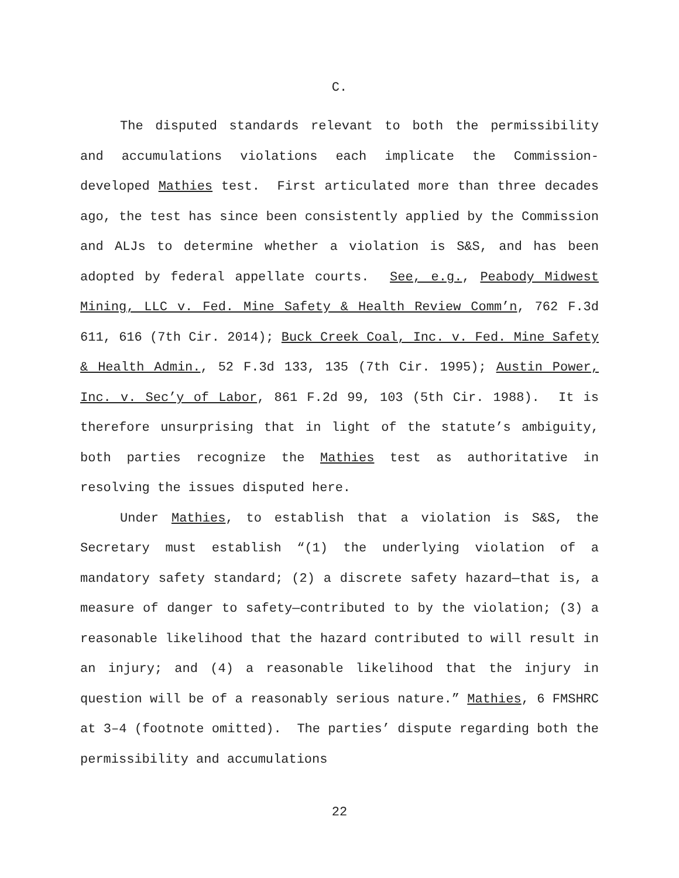C.
The disputed standards relevant to both the permissibility and accumulations violations each implicate the Commission-developed Mathies test. First articulated more than three decades ago, the test has since been consistently applied by the Commission and ALJs to determine whether a violation is S&S, and has been adopted by federal appellate courts. See, e.g., Peabody Midwest Mining, LLC v. Fed. Mine Safety & Health Review Comm’n, 762 F.3d 611, 616 (7th Cir. 2014); Buck Creek Coal, Inc. v. Fed. Mine Safety & Health Admin., 52 F.3d 133, 135 (7th Cir. 1995); Austin Power, Inc. v. Sec’y of Labor, 861 F.2d 99, 103 (5th Cir. 1988). It is therefore unsurprising that in light of the statute’s ambiguity, both parties recognize the Mathies test as authoritative in resolving the issues disputed here.
Under Mathies, to establish that a violation is S&S, the Secretary must establish “(1) the underlying violation of a mandatory safety standard; (2) a discrete safety hazard—that is, a measure of danger to safety—contributed to by the violation; (3) a reasonable likelihood that the hazard contributed to will result in an injury; and (4) a reasonable likelihood that the injury in question will be of a reasonably serious nature.” Mathies, 6 FMSHRC at 3–4 (footnote omitted). The parties’ dispute regarding both the permissibility and accumulations
22